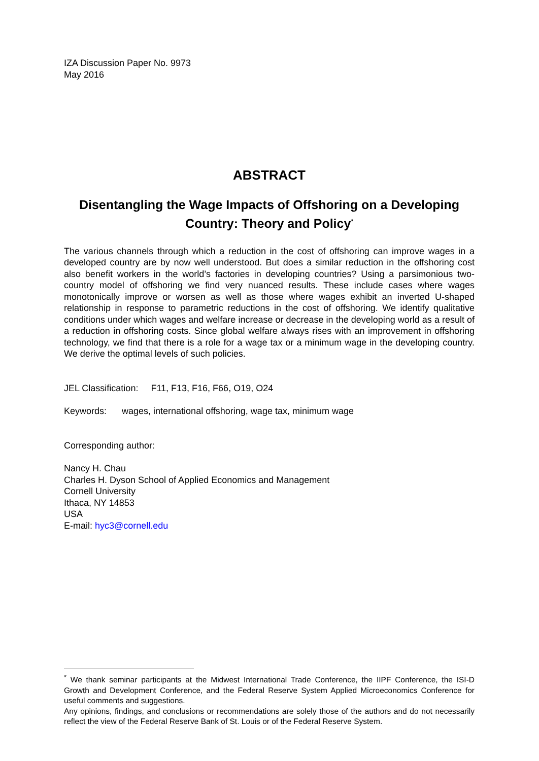IZA Discussion Paper No. 9973
May 2016
ABSTRACT
Disentangling the Wage Impacts of Offshoring on a Developing Country: Theory and Policy<sup>*</sup>
The various channels through which a reduction in the cost of offshoring can improve wages in a developed country are by now well understood. But does a similar reduction in the offshoring cost also benefit workers in the world’s factories in developing countries? Using a parsimonious two-country model of offshoring we find very nuanced results. These include cases where wages monotonically improve or worsen as well as those where wages exhibit an inverted U-shaped relationship in response to parametric reductions in the cost of offshoring. We identify qualitative conditions under which wages and welfare increase or decrease in the developing world as a result of a reduction in offshoring costs. Since global welfare always rises with an improvement in offshoring technology, we find that there is a role for a wage tax or a minimum wage in the developing country. We derive the optimal levels of such policies.
JEL Classification: F11, F13, F16, F66, O19, O24
Keywords: wages, international offshoring, wage tax, minimum wage
Corresponding author:
Nancy H. Chau
Charles H. Dyson School of Applied Economics and Management
Cornell University
Ithaca, NY 14853
USA
E-mail: hyc3@cornell.edu
<sup>*</sup> We thank seminar participants at the Midwest International Trade Conference, the IIPF Conference, the ISI-D Growth and Development Conference, and the Federal Reserve System Applied Microeconomics Conference for useful comments and suggestions.
Any opinions, findings, and conclusions or recommendations are solely those of the authors and do not necessarily reflect the view of the Federal Reserve Bank of St. Louis or of the Federal Reserve System.